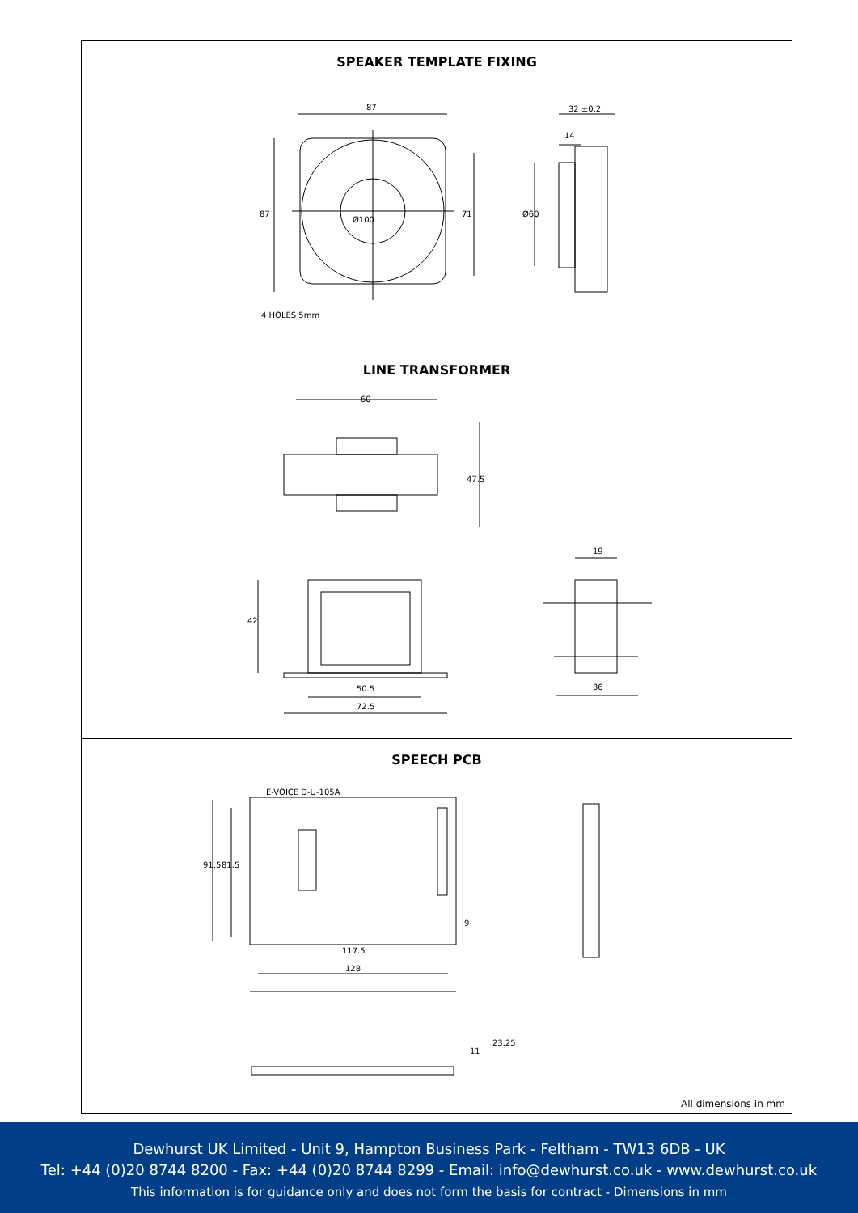SPEAKER TEMPLATE FIXING
87
87 71 Ø60
32 ±0.2
14
Ø100
4 HOLES 5mm
LINE TRANSFORMER
60
47.5
42
50.5
72.5
19
36
SPEECH PCB
91.5 81.5
9
117.5
128
11
23.25
E-VOICE D-U-105A
All dimensions in mm
Dewhurst UK Limited - Unit 9, Hampton Business Park - Feltham - TW13 6DB - UK
Tel: +44 (0)20 8744 8200 - Fax: +44 (0)20 8744 8299 - Email: info@dewhurst.co.uk - www.dewhurst.co.uk
This information is for guidance only and does not form the basis for contract - Dimensions in mm